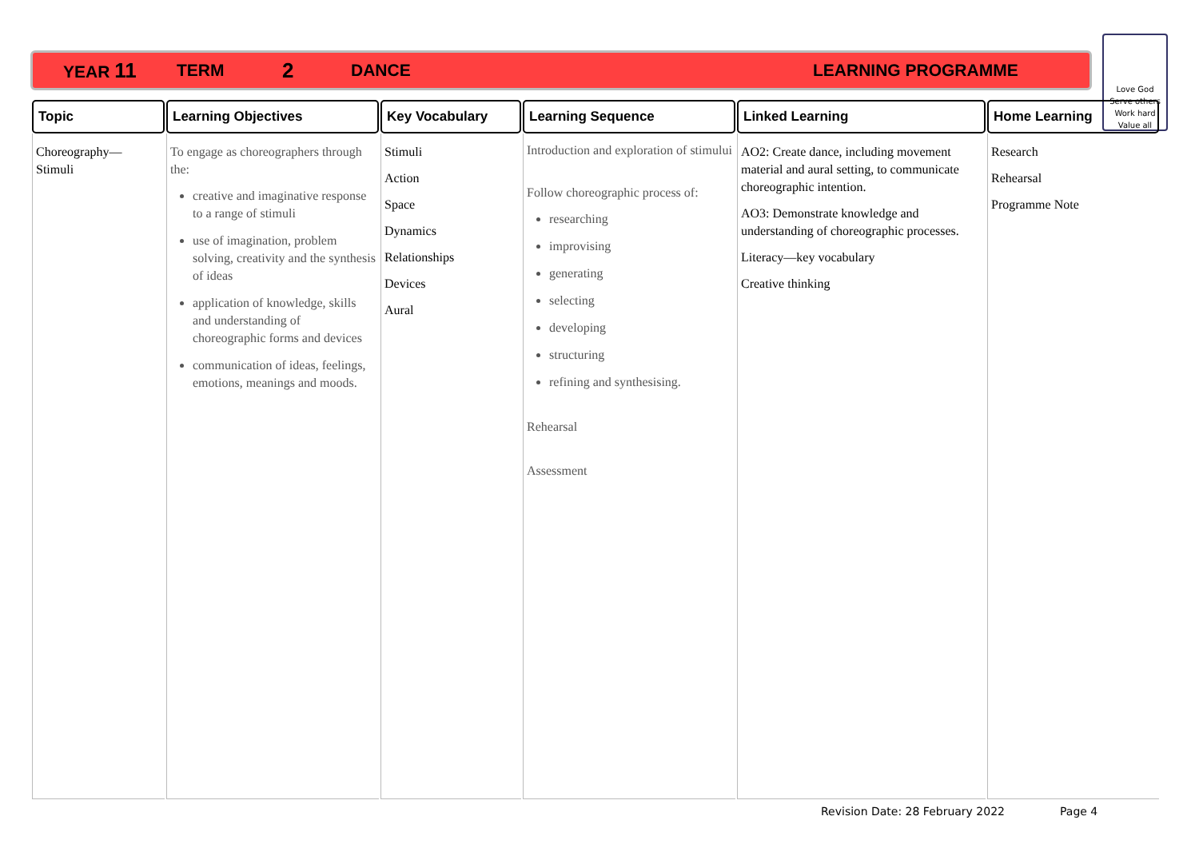YEAR 11 TERM 2 DANCE LEARNING PROGRAMME
Love God
Serve others
Work hard
Value all
| Topic | Learning Objectives | Key Vocabulary | Learning Sequence | Linked Learning | Home Learning |
| --- | --- | --- | --- | --- | --- |
| Choreography— Stimuli | To engage as choreographers through the: creative and imaginative response to a range of stimuli use of imagination, problem solving, creativity and the synthesis of ideas application of knowledge, skills and understanding of choreographic forms and devices communication of ideas, feelings, emotions, meanings and moods. | Stimuli Action Space Dynamics Relationships Devices Aural | Introduction and exploration of stimului Follow choreographic process of: researching improvising generating selecting developing structuring refining and synthesising. Rehearsal Assessment | AO2: Create dance, including movement material and aural setting, to communicate choreographic intention. AO3: Demonstrate knowledge and understanding of choreographic processes. Literacy—key vocabulary Creative thinking | Research Rehearsal Programme Note |
Revision Date: 28 February 2022
Page 4